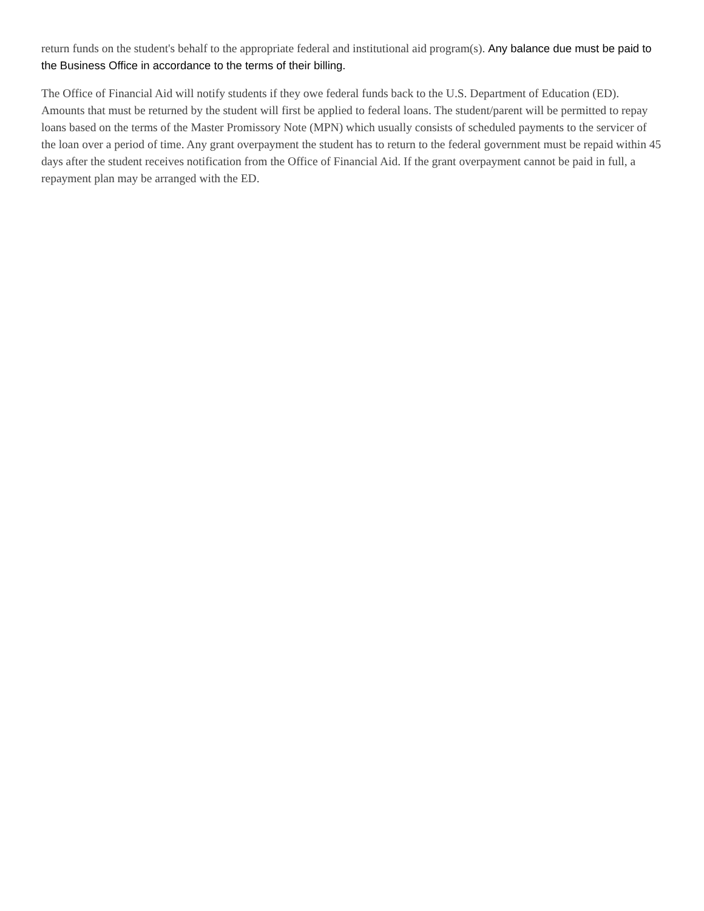return funds on the student's behalf to the appropriate federal and institutional aid program(s). Any balance due must be paid to the Business Office in accordance to the terms of their billing.
The Office of Financial Aid will notify students if they owe federal funds back to the U.S. Department of Education (ED). Amounts that must be returned by the student will first be applied to federal loans. The student/parent will be permitted to repay loans based on the terms of the Master Promissory Note (MPN) which usually consists of scheduled payments to the servicer of the loan over a period of time. Any grant overpayment the student has to return to the federal government must be repaid within 45 days after the student receives notification from the Office of Financial Aid. If the grant overpayment cannot be paid in full, a repayment plan may be arranged with the ED.